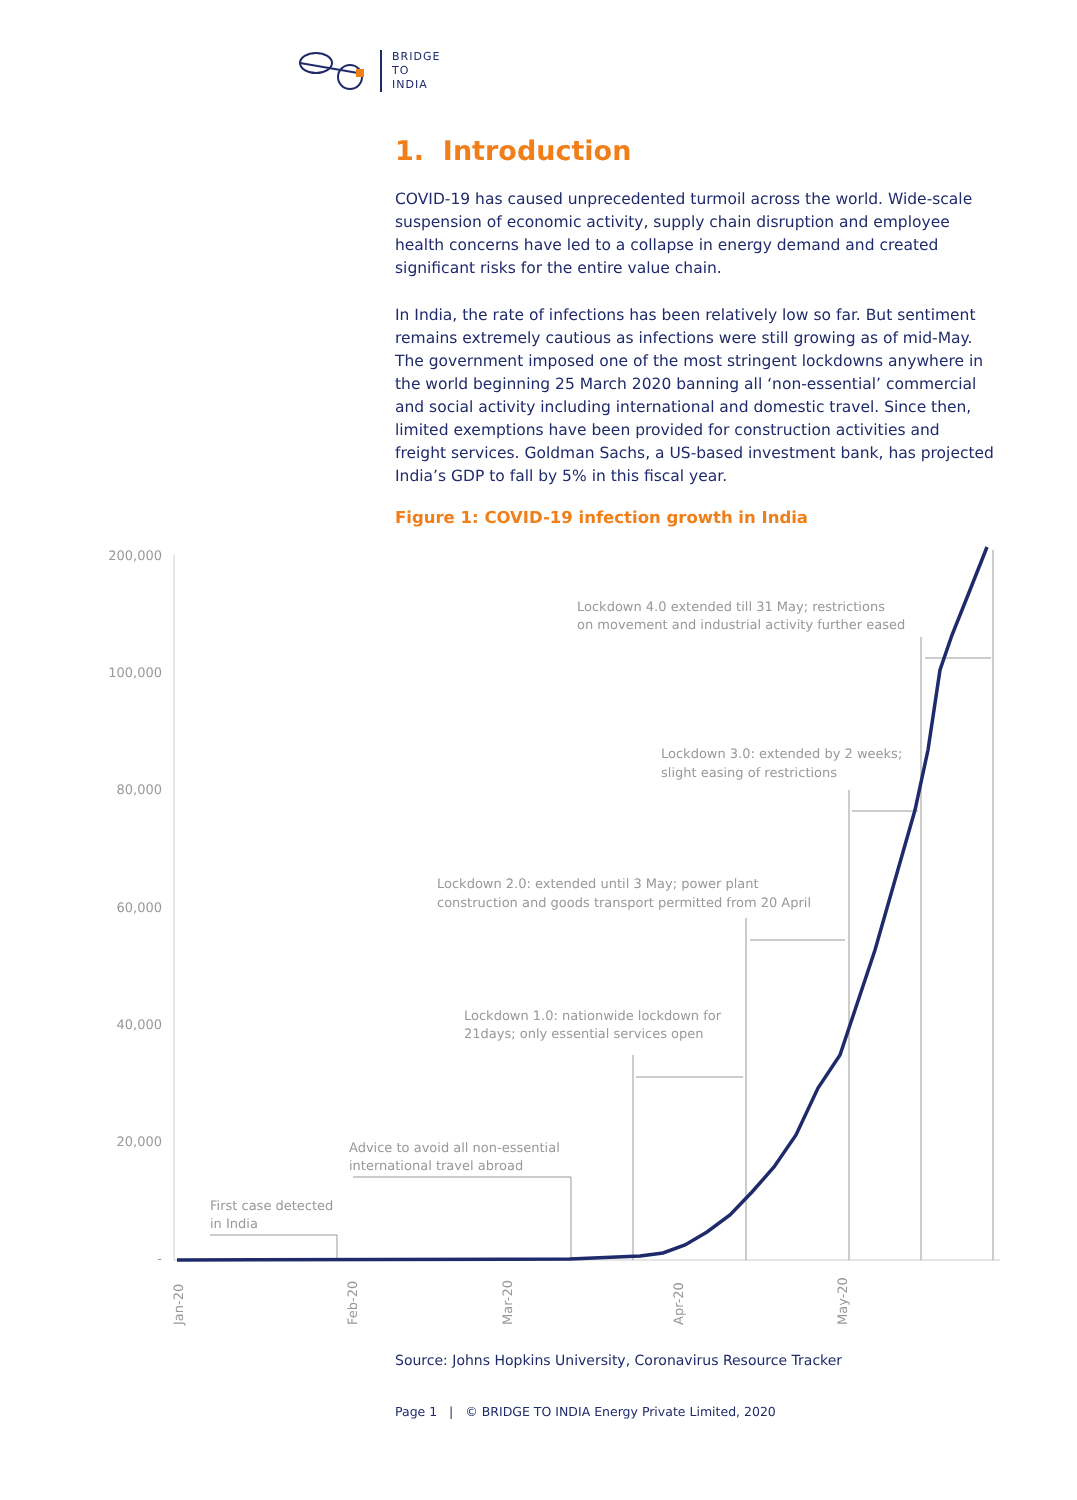BRIDGE
TO
INDIA
1. Introduction
COVID-19 has caused unprecedented turmoil across the world. Wide-scale suspension of economic activity, supply chain disruption and employee health concerns have led to a collapse in energy demand and created significant risks for the entire value chain.
In India, the rate of infections has been relatively low so far. But sentiment remains extremely cautious as infections were still growing as of mid-May. The government imposed one of the most stringent lockdowns anywhere in the world beginning 25 March 2020 banning all ‘non-essential’ commercial and social activity including international and domestic travel. Since then, limited exemptions have been provided for construction activities and freight services. Goldman Sachs, a US-based investment bank, has projected India’s GDP to fall by 5% in this fiscal year.
Figure 1: COVID-19 infection growth in India
200,000
100,000
80,000
60,000
40,000
20,000
-
Jan-20
Feb-20
Mar-20
Apr-20
May-20
First case detected
in India
Advice to avoid all non-essential
international travel abroad
Lockdown 1.0: nationwide lockdown for
21days; only essential services open
Lockdown 2.0: extended until 3 May; power plant
construction and goods transport permitted from 20 April
Lockdown 3.0: extended by 2 weeks;
slight easing of restrictions
Lockdown 4.0 extended till 31 May; restrictions
on movement and industrial activity further eased
Source: Johns Hopkins University, Coronavirus Resource Tracker
Page 1 | © BRIDGE TO INDIA Energy Private Limited, 2020